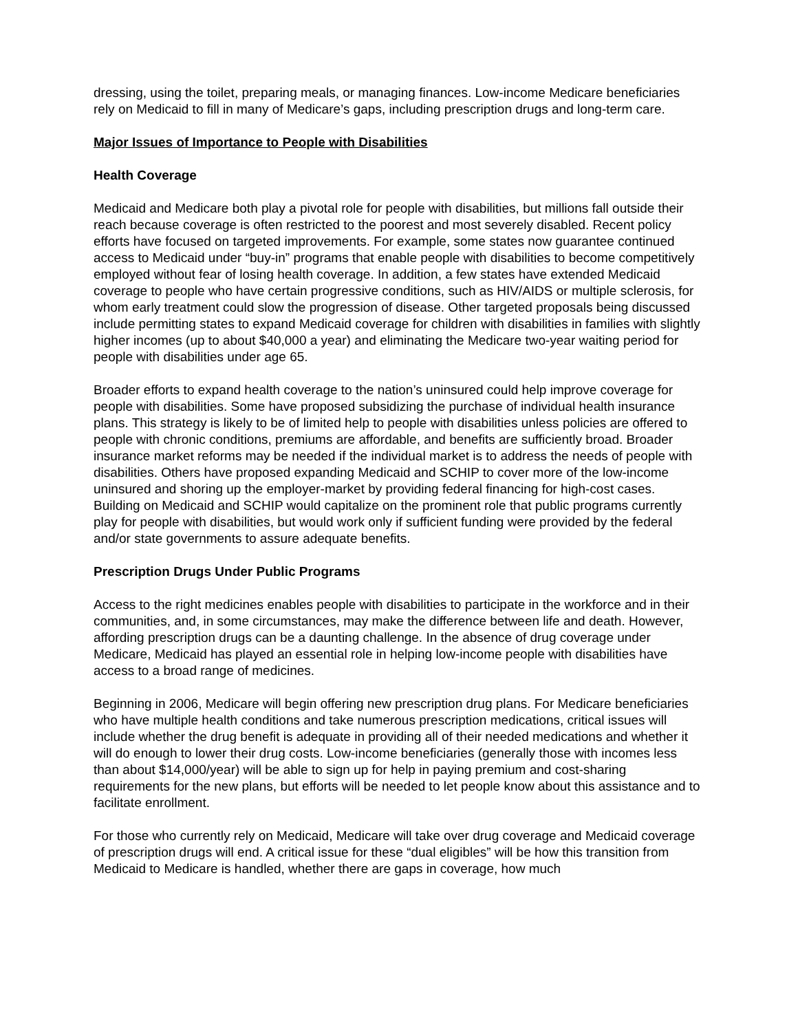dressing, using the toilet, preparing meals, or managing finances. Low-income Medicare beneficiaries rely on Medicaid to fill in many of Medicare’s gaps, including prescription drugs and long-term care.
Major Issues of Importance to People with Disabilities
Health Coverage
Medicaid and Medicare both play a pivotal role for people with disabilities, but millions fall outside their reach because coverage is often restricted to the poorest and most severely disabled. Recent policy efforts have focused on targeted improvements. For example, some states now guarantee continued access to Medicaid under “buy-in” programs that enable people with disabilities to become competitively employed without fear of losing health coverage. In addition, a few states have extended Medicaid coverage to people who have certain progressive conditions, such as HIV/AIDS or multiple sclerosis, for whom early treatment could slow the progression of disease. Other targeted proposals being discussed include permitting states to expand Medicaid coverage for children with disabilities in families with slightly higher incomes (up to about $40,000 a year) and eliminating the Medicare two-year waiting period for people with disabilities under age 65.
Broader efforts to expand health coverage to the nation’s uninsured could help improve coverage for people with disabilities. Some have proposed subsidizing the purchase of individual health insurance plans. This strategy is likely to be of limited help to people with disabilities unless policies are offered to people with chronic conditions, premiums are affordable, and benefits are sufficiently broad. Broader insurance market reforms may be needed if the individual market is to address the needs of people with disabilities. Others have proposed expanding Medicaid and SCHIP to cover more of the low-income uninsured and shoring up the employer-market by providing federal financing for high-cost cases. Building on Medicaid and SCHIP would capitalize on the prominent role that public programs currently play for people with disabilities, but would work only if sufficient funding were provided by the federal and/or state governments to assure adequate benefits.
Prescription Drugs Under Public Programs
Access to the right medicines enables people with disabilities to participate in the workforce and in their communities, and, in some circumstances, may make the difference between life and death. However, affording prescription drugs can be a daunting challenge. In the absence of drug coverage under Medicare, Medicaid has played an essential role in helping low-income people with disabilities have access to a broad range of medicines.
Beginning in 2006, Medicare will begin offering new prescription drug plans. For Medicare beneficiaries who have multiple health conditions and take numerous prescription medications, critical issues will include whether the drug benefit is adequate in providing all of their needed medications and whether it will do enough to lower their drug costs. Low-income beneficiaries (generally those with incomes less than about $14,000/year) will be able to sign up for help in paying premium and cost-sharing requirements for the new plans, but efforts will be needed to let people know about this assistance and to facilitate enrollment.
For those who currently rely on Medicaid, Medicare will take over drug coverage and Medicaid coverage of prescription drugs will end. A critical issue for these “dual eligibles” will be how this transition from Medicaid to Medicare is handled, whether there are gaps in coverage, how much